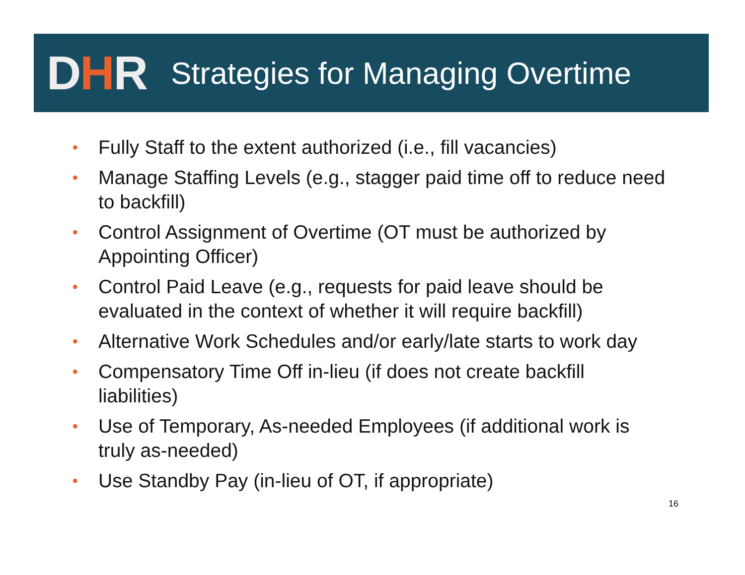DHR
Strategies for Managing Overtime
• Fully Staff to the extent authorized (i.e., fill vacancies)
• Manage Staffing Levels (e.g., stagger paid time off to reduce need to backfill)
• Control Assignment of Overtime (OT must be authorized by Appointing Officer)
• Control Paid Leave (e.g., requests for paid leave should be evaluated in the context of whether it will require backfill)
• Alternative Work Schedules and/or early/late starts to work day
• Compensatory Time Off in-lieu (if does not create backfill liabilities)
• Use of Temporary, As-needed Employees (if additional work is truly as-needed)
• Use Standby Pay (in-lieu of OT, if appropriate)
16